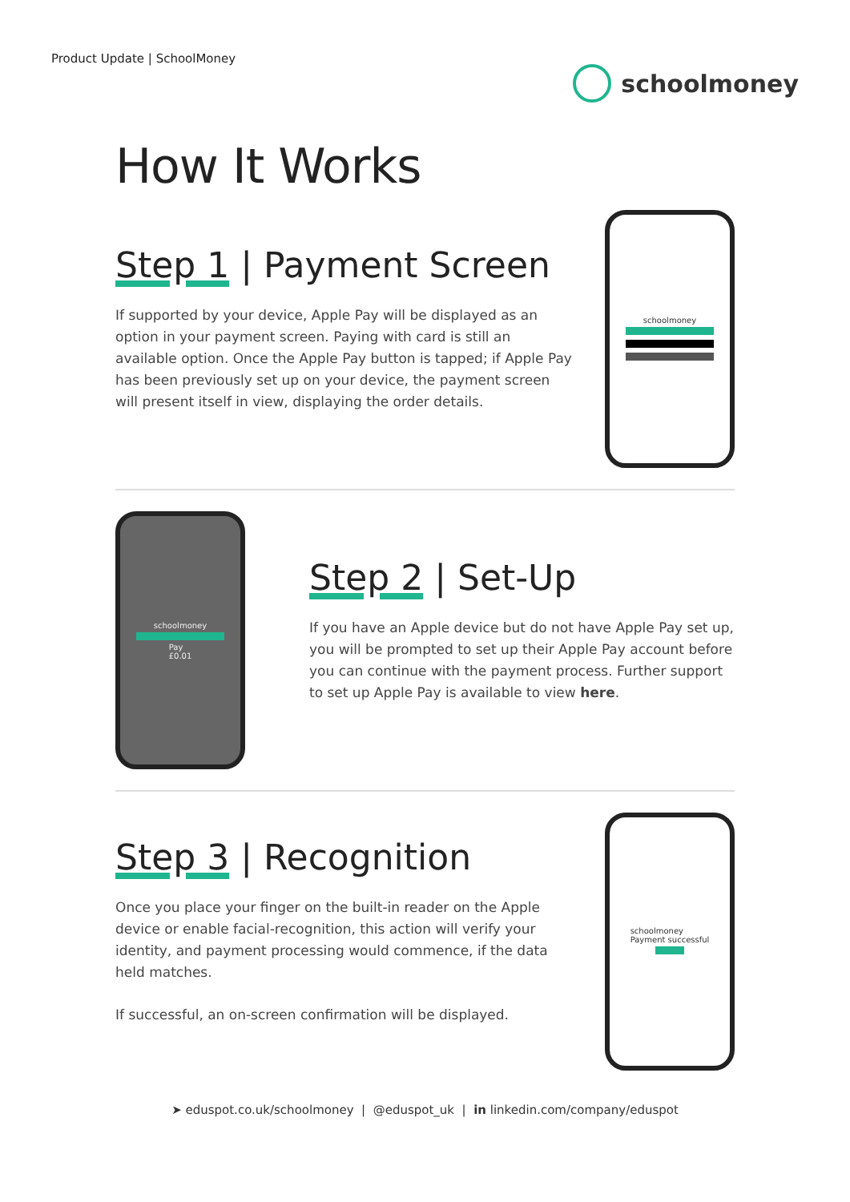Product Update | SchoolMoney
schoolmoney
How It Works
Step 1 | Payment Screen
If supported by your device, Apple Pay will be displayed as an option in your payment screen. Paying with card is still an available option. Once the Apple Pay button is tapped; if Apple Pay has been previously set up on your device, the payment screen will present itself in view, displaying the order details.
schoolmoney
schoolmoney
Pay
£0.01
Step 2 | Set-Up
If you have an Apple device but do not have Apple Pay set up, you will be prompted to set up their Apple Pay account before you can continue with the payment process. Further support to set up Apple Pay is available to view here.
Step 3 | Recognition
Once you place your finger on the built-in reader on the Apple device or enable facial-recognition, this action will verify your identity, and payment processing would commence, if the data held matches.
If successful, an on-screen confirmation will be displayed.
schoolmoney
Payment successful
➤ eduspot.co.uk/schoolmoney | @eduspot_uk | in linkedin.com/company/eduspot